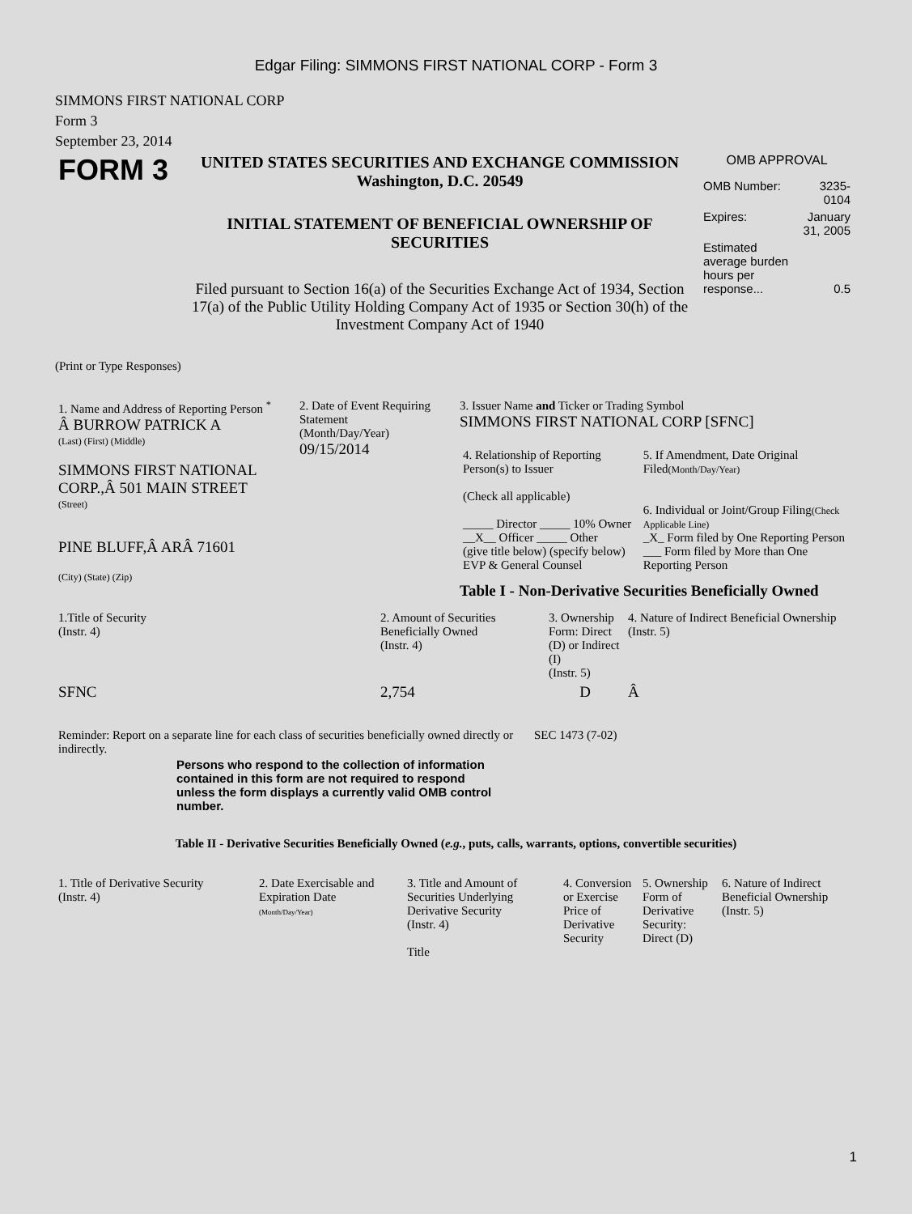Edgar Filing: SIMMONS FIRST NATIONAL CORP - Form 3
SIMMONS FIRST NATIONAL CORP
Form 3
September 23, 2014
| FORM 3 | UNITED STATES SECURITIES AND EXCHANGE COMMISSION Washington, D.C. 20549 INITIAL STATEMENT OF BENEFICIAL OWNERSHIP OF SECURITIES Filed pursuant to Section 16(a) of the Securities Exchange Act of 1934, Section 17(a) of the Public Utility Holding Company Act of 1935 or Section 30(h) of the Investment Company Act of 1940 | OMB APPROVAL / OMB Number: / 3235-0104 / / Expires: / January 31, 2005 / / Estimated average burden hours per response... / 0.5 / |
(Print or Type Responses)
| 1. Name and Address of Reporting Person <sup>*</sup> Â BURROW PATRICK A (Last) (First) (Middle) SIMMONS FIRST NATIONAL CORP.,Â 501 MAIN STREET (Street) PINE BLUFF,Â ARÂ 71601 (City) (State) (Zip) | 2. Date of Event Requiring Statement (Month/Day/Year) 09/15/2014 | 3. Issuer Name and Ticker or Trading Symbol SIMMONS FIRST NATIONAL CORP [SFNC] / 4. Relationship of Reporting Person(s) to Issuer (Check all applicable) _____ Director _____ 10% Owner __X__ Officer _____ Other (give title below) (specify below) EVP & General Counsel / 5. If Amendment, Date Original Filed (Month/Day/Year) 6. Individual or Joint/Group Filing (Check Applicable Line) _X_ Form filed by One Reporting Person ___ Form filed by More than One Reporting Person / Table I - Non-Derivative Securities Beneficially Owned |
| 1.Title of Security (Instr. 4) | 2. Amount of Securities Beneficially Owned (Instr. 4) | 3. Ownership Form: Direct (D) or Indirect (I) (Instr. 5) | 4. Nature of Indirect Beneficial Ownership (Instr. 5) |
| --- | --- | --- | --- |
| SFNC | 2,754 | D | Â |
| Reminder: Report on a separate line for each class of securities beneficially owned directly or indirectly. | SEC 1473 (7-02) |
Persons who respond to the collection of information contained in this form are not required to respond unless the form displays a currently valid OMB control number.
Table II - Derivative Securities Beneficially Owned (e.g., puts, calls, warrants, options, convertible securities)
| 1. Title of Derivative Security (Instr. 4) | 2. Date Exercisable and Expiration Date (Month/Day/Year) | 3. Title and Amount of Securities Underlying Derivative Security (Instr. 4) Title | 4. Conversion or Exercise Price of Derivative Security | 5. Ownership Form of Derivative Security: Direct (D) | 6. Nature of Indirect Beneficial Ownership (Instr. 5) |
| --- | --- | --- | --- | --- | --- |
1